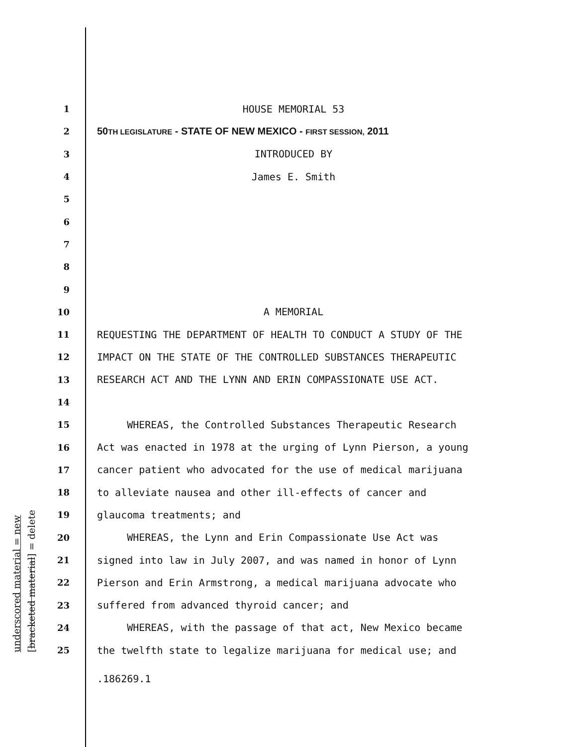underscored material = new [bracketed material] = delete
1
HOUSE MEMORIAL 53
2
50TH LEGISLATURE - STATE OF NEW MEXICO - FIRST SESSION, 2011
3
INTRODUCED BY
4
James E. Smith
5
6
7
8
9
10
A MEMORIAL
11
REQUESTING THE DEPARTMENT OF HEALTH TO CONDUCT A STUDY OF THE
12
IMPACT ON THE STATE OF THE CONTROLLED SUBSTANCES THERAPEUTIC
13
RESEARCH ACT AND THE LYNN AND ERIN COMPASSIONATE USE ACT.
14
15
WHEREAS, the Controlled Substances Therapeutic Research
16
Act was enacted in 1978 at the urging of Lynn Pierson, a young
17
cancer patient who advocated for the use of medical marijuana
18
to alleviate nausea and other ill-effects of cancer and
19
glaucoma treatments; and
20
WHEREAS, the Lynn and Erin Compassionate Use Act was
21
signed into law in July 2007, and was named in honor of Lynn
22
Pierson and Erin Armstrong, a medical marijuana advocate who
23
suffered from advanced thyroid cancer; and
24
WHEREAS, with the passage of that act, New Mexico became
25
the twelfth state to legalize marijuana for medical use; and
.186269.1